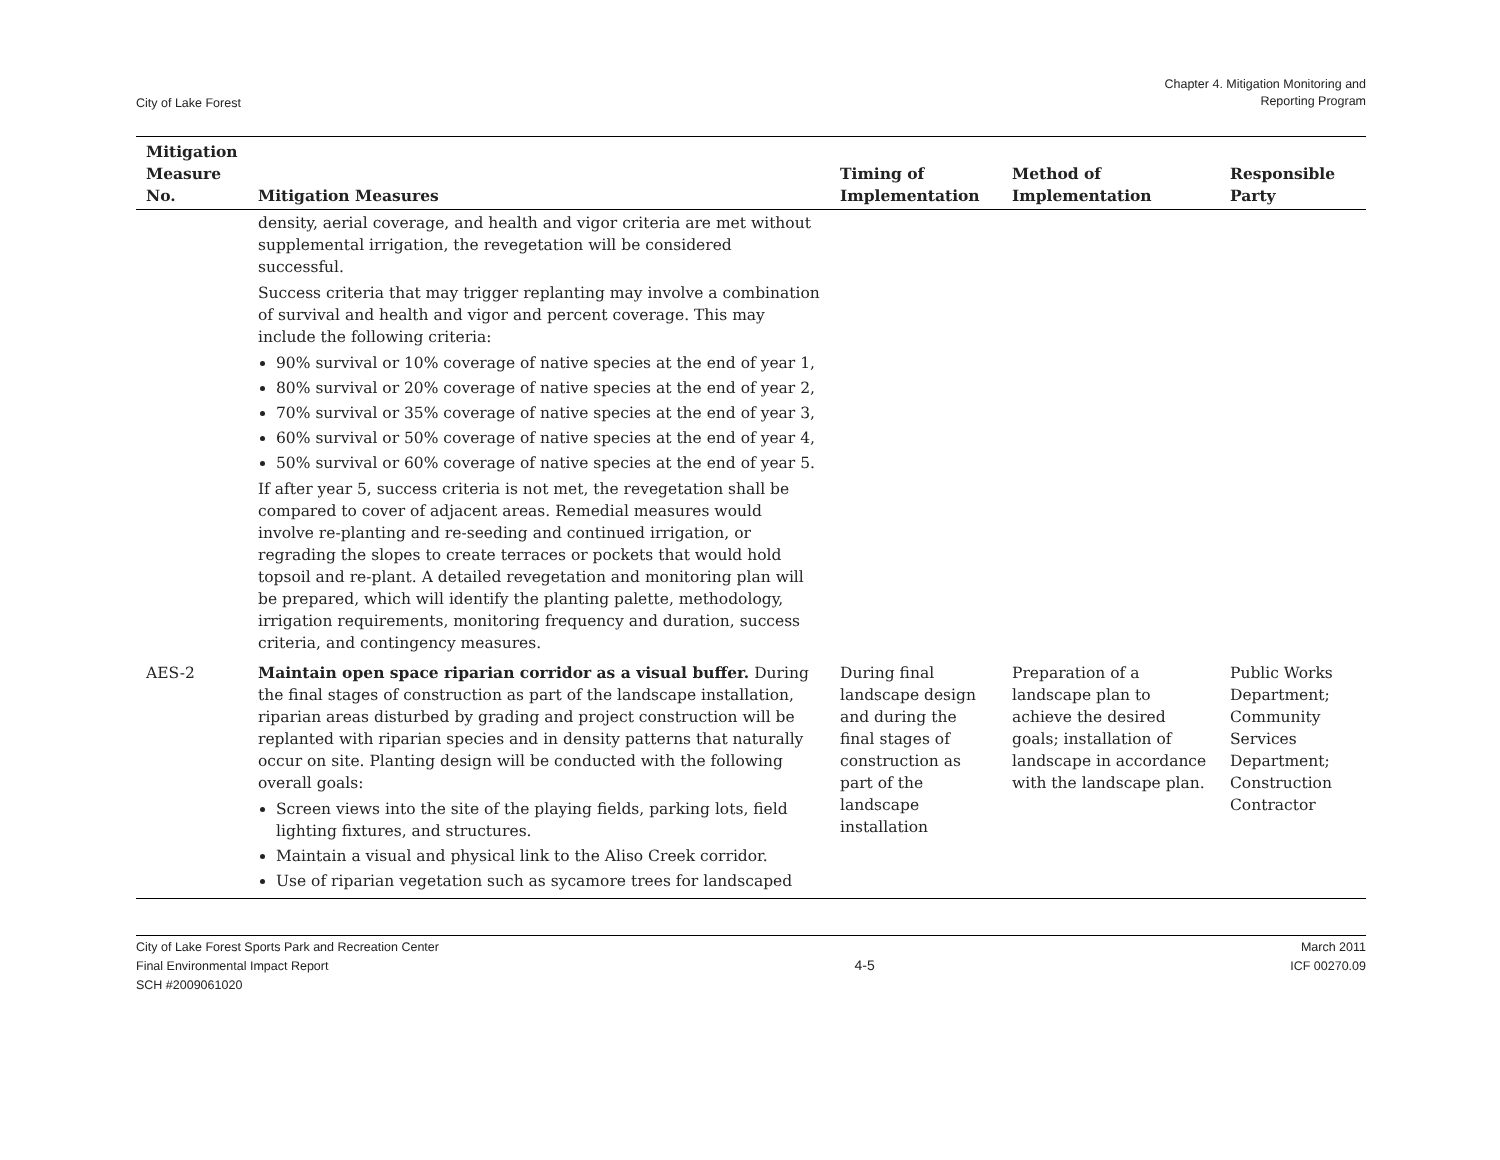City of Lake Forest
Chapter 4. Mitigation Monitoring and
Reporting Program
| Mitigation Measure No. | Mitigation Measures | Timing of Implementation | Method of Implementation | Responsible Party |
| --- | --- | --- | --- | --- |
| | density, aerial coverage, and health and vigor criteria are met without supplemental irrigation, the revegetation will be considered successful. Success criteria that may trigger replanting may involve a combination of survival and health and vigor and percent coverage. This may include the following criteria: 90% survival or 10% coverage of native species at the end of year 1, 80% survival or 20% coverage of native species at the end of year 2, 70% survival or 35% coverage of native species at the end of year 3, 60% survival or 50% coverage of native species at the end of year 4, 50% survival or 60% coverage of native species at the end of year 5. If after year 5, success criteria is not met, the revegetation shall be compared to cover of adjacent areas. Remedial measures would involve re-planting and re-seeding and continued irrigation, or regrading the slopes to create terraces or pockets that would hold topsoil and re-plant. A detailed revegetation and monitoring plan will be prepared, which will identify the planting palette, methodology, irrigation requirements, monitoring frequency and duration, success criteria, and contingency measures. | | | |
| AES-2 | Maintain open space riparian corridor as a visual buffer. During the final stages of construction as part of the landscape installation, riparian areas disturbed by grading and project construction will be replanted with riparian species and in density patterns that naturally occur on site. Planting design will be conducted with the following overall goals: Screen views into the site of the playing fields, parking lots, field lighting fixtures, and structures. Maintain a visual and physical link to the Aliso Creek corridor. Use of riparian vegetation such as sycamore trees for landscaped | During final landscape design and during the final stages of construction as part of the landscape installation | Preparation of a landscape plan to achieve the desired goals; installation of landscape in accordance with the landscape plan. | Public Works Department; Community Services Department; Construction Contractor |
City of Lake Forest Sports Park and Recreation Center
Final Environmental Impact Report
SCH #2009061020
4-5
March 2011
ICF 00270.09